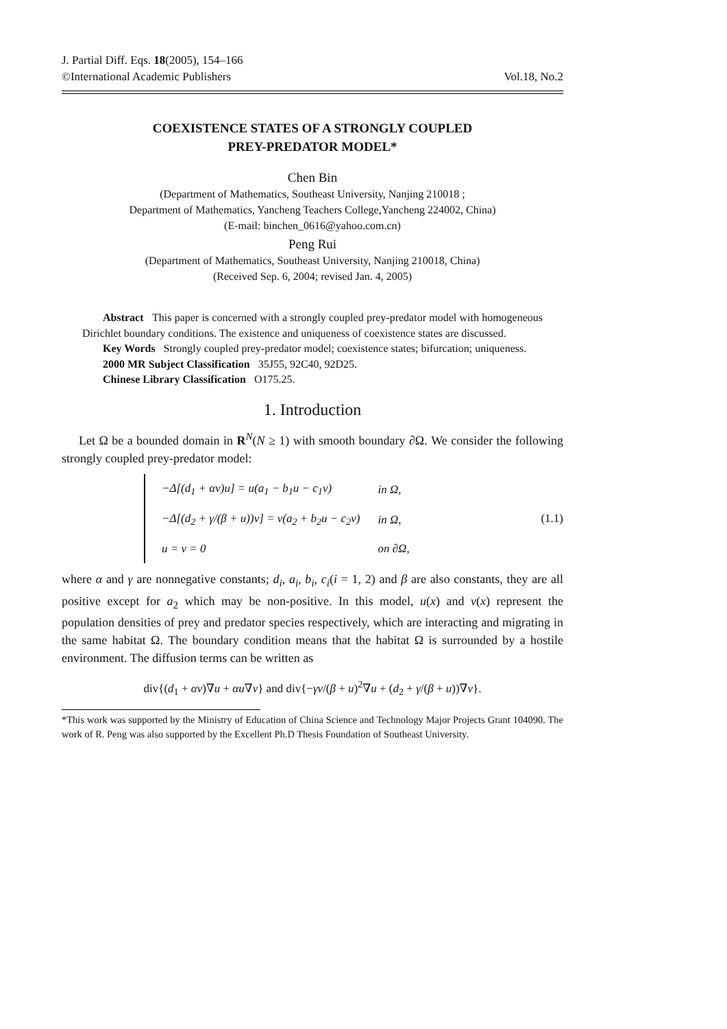J. Partial Diff. Eqs. 18(2005), 154–166
©International Academic Publishers Vol.18, No.2
COEXISTENCE STATES OF A STRONGLY COUPLED
PREY-PREDATOR MODEL*
Chen Bin
(Department of Mathematics, Southeast University, Nanjing 210018 ;
Department of Mathematics, Yancheng Teachers College,Yancheng 224002, China)
(E-mail: binchen_0616@yahoo.com.cn)
Peng Rui
(Department of Mathematics, Southeast University, Nanjing 210018, China)
(Received Sep. 6, 2004; revised Jan. 4, 2005)
Abstract This paper is concerned with a strongly coupled prey-predator model with homogeneous Dirichlet boundary conditions. The existence and uniqueness of coexistence states are discussed.
Key Words Strongly coupled prey-predator model; coexistence states; bifurcation; uniqueness.
2000 MR Subject Classification 35J55, 92C40, 92D25.
Chinese Library Classification O175.25.
1. Introduction
Let Ω be a bounded domain in R<sup>N</sup>(N ≥ 1) with smooth boundary ∂Ω. We consider the following strongly coupled prey-predator model:
| −Δ[(d<sub>1</sub> + αv)u] = u(a<sub>1</sub> − b<sub>1</sub>u − c<sub>1</sub>v) | in Ω, |
| −Δ[(d<sub>2</sub> + γ/(β + u))v] = v(a<sub>2</sub> + b<sub>2</sub>u − c<sub>2</sub>v) | in Ω, |
| u = v = 0 | on ∂Ω, |
(1.1)
where α and γ are nonnegative constants; d<sub>i</sub>, a<sub>i</sub>, b<sub>i</sub>, c<sub>i</sub>(i = 1, 2) and β are also constants, they are all positive except for a<sub>2</sub> which may be non-positive. In this model, u(x) and v(x) represent the population densities of prey and predator species respectively, which are interacting and migrating in the same habitat Ω. The boundary condition means that the habitat Ω is surrounded by a hostile environment. The diffusion terms can be written as
div{(d<sub>1</sub> + αv)∇u + αu∇v} and div{−γv/(β + u)<sup>2</sup>∇u + (d<sub>2</sub> + γ/(β + u))∇v}.
*This work was supported by the Ministry of Education of China Science and Technology Major Projects Grant 104090. The work of R. Peng was also supported by the Excellent Ph.D Thesis Foundation of Southeast University.